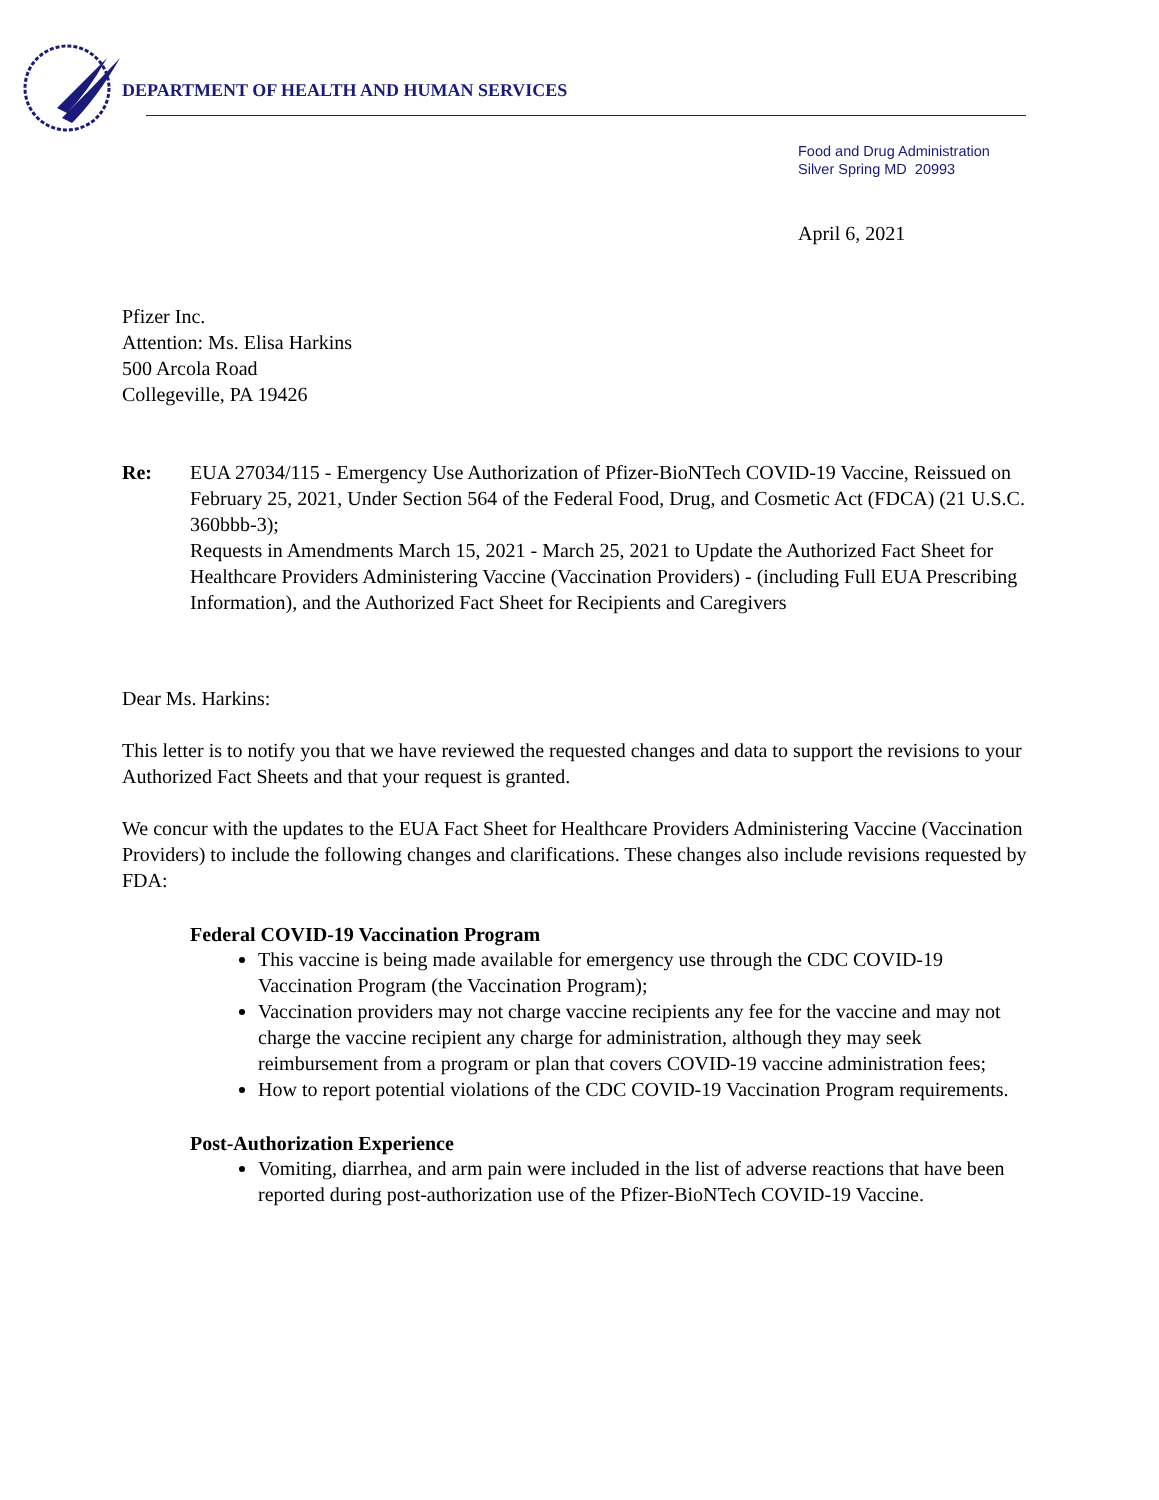DEPARTMENT OF HEALTH AND HUMAN SERVICES
Food and Drug Administration
Silver Spring MD 20993
April 6, 2021
Pfizer Inc.
Attention: Ms. Elisa Harkins
500 Arcola Road
Collegeville, PA 19426
Re: EUA 27034/115 - Emergency Use Authorization of Pfizer-BioNTech COVID-19 Vaccine, Reissued on February 25, 2021, Under Section 564 of the Federal Food, Drug, and Cosmetic Act (FDCA) (21 U.S.C. 360bbb-3);
Requests in Amendments March 15, 2021 - March 25, 2021 to Update the Authorized Fact Sheet for Healthcare Providers Administering Vaccine (Vaccination Providers) - (including Full EUA Prescribing Information), and the Authorized Fact Sheet for Recipients and Caregivers
Dear Ms. Harkins:
This letter is to notify you that we have reviewed the requested changes and data to support the revisions to your Authorized Fact Sheets and that your request is granted.
We concur with the updates to the EUA Fact Sheet for Healthcare Providers Administering Vaccine (Vaccination Providers) to include the following changes and clarifications. These changes also include revisions requested by FDA:
Federal COVID-19 Vaccination Program
This vaccine is being made available for emergency use through the CDC COVID-19 Vaccination Program (the Vaccination Program);
Vaccination providers may not charge vaccine recipients any fee for the vaccine and may not charge the vaccine recipient any charge for administration, although they may seek reimbursement from a program or plan that covers COVID-19 vaccine administration fees;
How to report potential violations of the CDC COVID-19 Vaccination Program requirements.
Post-Authorization Experience
Vomiting, diarrhea, and arm pain were included in the list of adverse reactions that have been reported during post-authorization use of the Pfizer-BioNTech COVID-19 Vaccine.